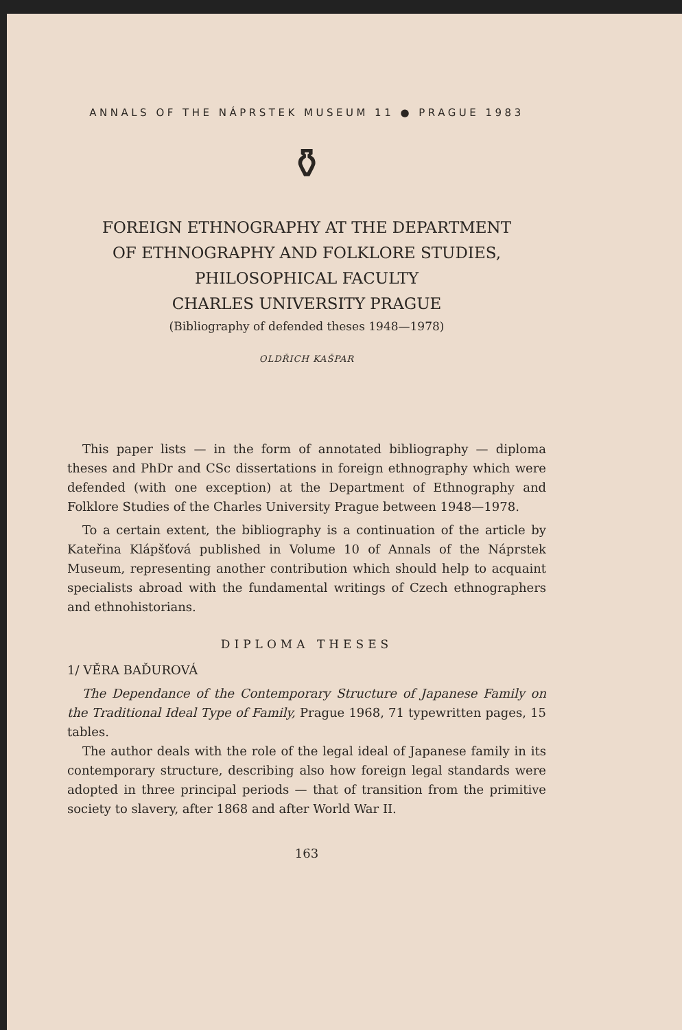ANNALS OF THE NÁPRSTEK MUSEUM 11 ● PRAGUE 1983
⚱
FOREIGN ETHNOGRAPHY AT THE DEPARTMENT
OF ETHNOGRAPHY AND FOLKLORE STUDIES,
PHILOSOPHICAL FACULTY
CHARLES UNIVERSITY PRAGUE
(Bibliography of defended theses 1948—1978)
OLDŘICH KAŠPAR
This paper lists — in the form of annotated bibliography — diploma theses and PhDr and CSc dissertations in foreign ethnography which were defended (with one exception) at the Department of Ethnography and Folklore Studies of the Charles University Prague between 1948—1978.
To a certain extent, the bibliography is a continuation of the article by Kateřina Klápšťová published in Volume 10 of Annals of the Náprstek Museum, representing another contribution which should help to acquaint specialists abroad with the fundamental writings of Czech ethnographers and ethnohistorians.
DIPLOMA THESES
1/ VĚRA BAĎUROVÁ
The Dependance of the Contemporary Structure of Japanese Family on the Traditional Ideal Type of Family, Prague 1968, 71 typewritten pages, 15 tables.
The author deals with the role of the legal ideal of Japanese family in its contemporary structure, describing also how foreign legal standards were adopted in three principal periods — that of transition from the primitive society to slavery, after 1868 and after World War II.
163